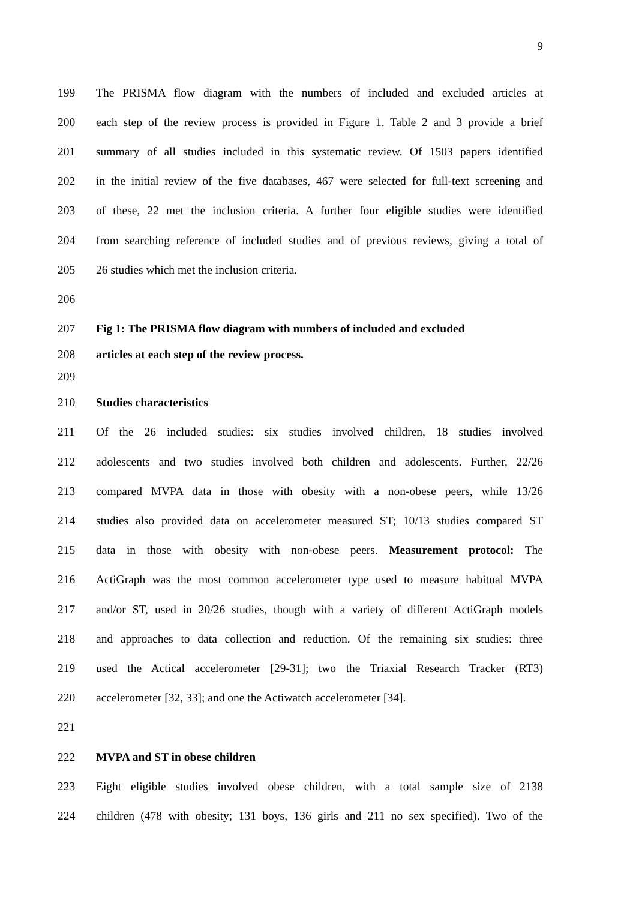9
199 The PRISMA flow diagram with the numbers of included and excluded articles at
200 each step of the review process is provided in Figure 1. Table 2 and 3 provide a brief
201 summary of all studies included in this systematic review. Of 1503 papers identified
202 in the initial review of the five databases, 467 were selected for full-text screening and
203 of these, 22 met the inclusion criteria. A further four eligible studies were identified
204 from searching reference of included studies and of previous reviews, giving a total of
205 26 studies which met the inclusion criteria.
206
207 Fig 1: The PRISMA flow diagram with numbers of included and excluded
208 articles at each step of the review process.
209
210 Studies characteristics
211 Of the 26 included studies: six studies involved children, 18 studies involved
212 adolescents and two studies involved both children and adolescents. Further, 22/26
213 compared MVPA data in those with obesity with a non-obese peers, while 13/26
214 studies also provided data on accelerometer measured ST; 10/13 studies compared ST
215 data in those with obesity with non-obese peers. Measurement protocol: The
216 ActiGraph was the most common accelerometer type used to measure habitual MVPA
217 and/or ST, used in 20/26 studies, though with a variety of different ActiGraph models
218 and approaches to data collection and reduction. Of the remaining six studies: three
219 used the Actical accelerometer [29-31]; two the Triaxial Research Tracker (RT3)
220 accelerometer [32, 33]; and one the Actiwatch accelerometer [34].
221
222 MVPA and ST in obese children
223 Eight eligible studies involved obese children, with a total sample size of 2138
224 children (478 with obesity; 131 boys, 136 girls and 211 no sex specified). Two of the